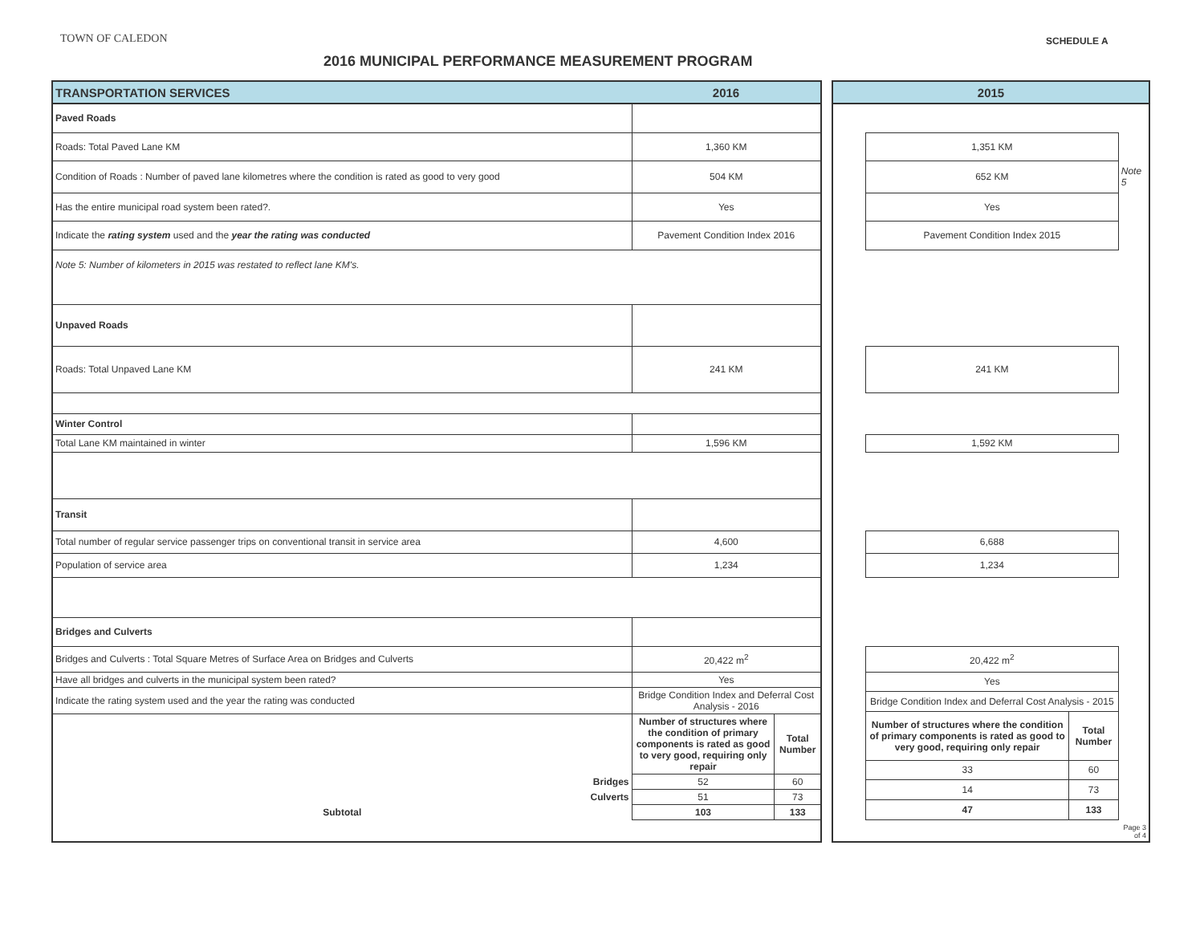TOWN OF CALEDON
2016 MUNICIPAL PERFORMANCE MEASUREMENT PROGRAM
SCHEDULE A
| TRANSPORTATION SERVICES | 2016 | |
| --- | --- | --- |
| Paved Roads | | |
| Roads: Total Paved Lane KM | 1,360 KM | |
| Condition of Roads : Number of paved lane kilometres where the condition is rated as good to very good | 504 KM | |
| Has the entire municipal road system been rated?. | Yes | |
| Indicate the rating system used and the year the rating was conducted | Pavement Condition Index 2016 | |
| Note 5: Number of kilometers in 2015 was restated to reflect lane KM's. | | |
| Unpaved Roads | | |
| Roads: Total Unpaved Lane KM | 241 KM | |
| Winter Control | | |
| Total Lane KM maintained in winter | 1,596 KM | |
| Transit | | |
| Total number of regular service passenger trips on conventional transit in service area | 4,600 | |
| Population of service area | 1,234 | |
| Bridges and Culverts | | |
| Bridges and Culverts : Total Square Metres of Surface Area on Bridges and Culverts | 20,422 m<sup>2</sup> | |
| Have all bridges and culverts in the municipal system been rated? | Yes | |
| Indicate the rating system used and the year the rating was conducted | Bridge Condition Index and Deferral Cost Analysis - 2016 | |
| | Number of structures where the condition of primary components is rated as good to very good, requiring only repair | Total Number |
| Bridges | 52 | 60 |
| Culverts | 51 | 73 |
| Subtotal | 103 | 133 |
| 2015 | | | |
| --- | --- | --- | --- |
| | 1,351 KM | | |
| | 652 KM | | Note 5 |
| | Yes | | |
| | Pavement Condition Index 2015 | | |
| | 241 KM | | |
| | 1,592 KM | | |
| | 6,688 | | |
| | 1,234 | | |
| | 20,422 m<sup>2</sup> | | |
| | Yes | | |
| | Bridge Condition Index and Deferral Cost Analysis - 2015 | | |
| | Number of structures where the condition of primary components is rated as good to very good, requiring only repair | Total Number | |
| | 33 | 60 | |
| | 14 | 73 | |
| | 47 | 133 | |
| | | | Page 3 of 4 |